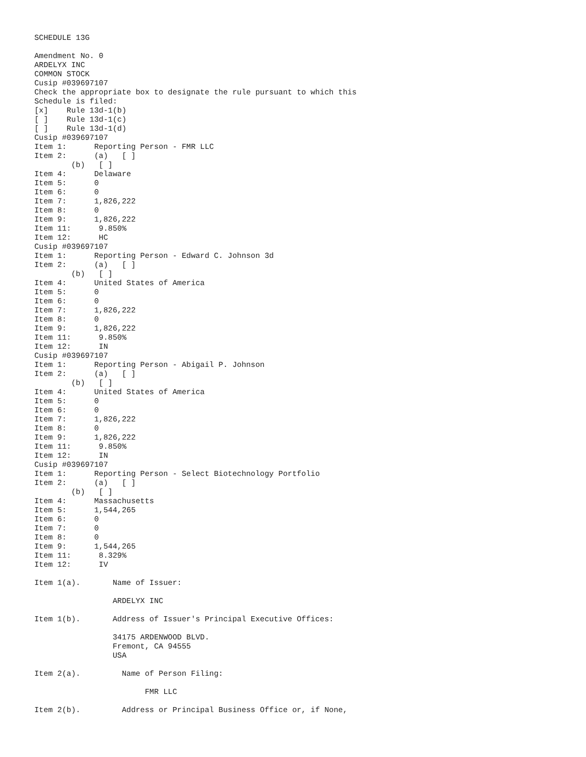SCHEDULE 13G

Amendment No. 0
ARDELYX INC
COMMON STOCK
Cusip #039697107
Check the appropriate box to designate the rule pursuant to which this
Schedule is filed:
[x]    Rule 13d-1(b)
[ ]    Rule 13d-1(c)
[ ]    Rule 13d-1(d)
Cusip #039697107
Item 1:      Reporting Person - FMR LLC
Item 2:      (a)   [ ]
        (b)   [ ]
Item 4:      Delaware
Item 5:      0
Item 6:      0
Item 7:      1,826,222
Item 8:      0
Item 9:      1,826,222
Item 11:      9.850%
Item 12:      HC
Cusip #039697107
Item 1:      Reporting Person - Edward C. Johnson 3d
Item 2:      (a)   [ ]
        (b)   [ ]
Item 4:      United States of America
Item 5:      0
Item 6:      0
Item 7:      1,826,222
Item 8:      0
Item 9:      1,826,222
Item 11:      9.850%
Item 12:      IN
Cusip #039697107
Item 1:      Reporting Person - Abigail P. Johnson
Item 2:      (a)   [ ]
        (b)   [ ]
Item 4:      United States of America
Item 5:      0
Item 6:      0
Item 7:      1,826,222
Item 8:      0
Item 9:      1,826,222
Item 11:      9.850%
Item 12:      IN
Cusip #039697107
Item 1:      Reporting Person - Select Biotechnology Portfolio
Item 2:      (a)   [ ]
        (b)   [ ]
Item 4:      Massachusetts
Item 5:      1,544,265
Item 6:      0
Item 7:      0
Item 8:      0
Item 9:      1,544,265
Item 11:      8.329%
Item 12:      IV

Item 1(a).       Name of Issuer:

                 ARDELYX INC

Item 1(b).       Address of Issuer's Principal Executive Offices:

                 34175 ARDENWOOD BLVD.
                 Fremont, CA 94555
                 USA

Item 2(a).         Name of Person Filing:

                        FMR LLC

Item 2(b).         Address or Principal Business Office or, if None,